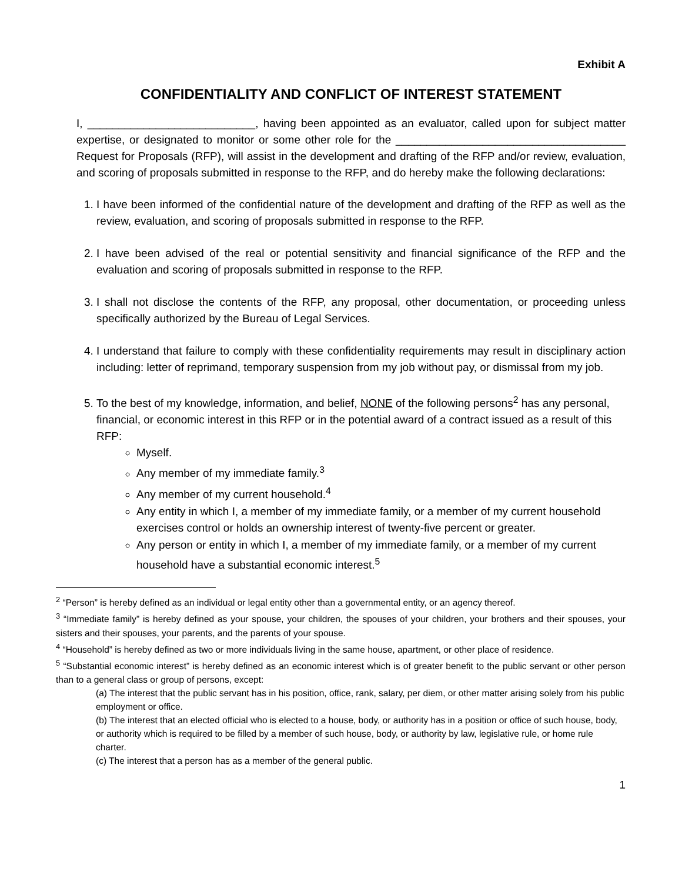Exhibit A
CONFIDENTIALITY AND CONFLICT OF INTEREST STATEMENT
I, ___________________________, having been appointed as an evaluator, called upon for subject matter expertise, or designated to monitor or some other role for the _____________________________________ Request for Proposals (RFP), will assist in the development and drafting of the RFP and/or review, evaluation, and scoring of proposals submitted in response to the RFP, and do hereby make the following declarations:
1. I have been informed of the confidential nature of the development and drafting of the RFP as well as the review, evaluation, and scoring of proposals submitted in response to the RFP.
2. I have been advised of the real or potential sensitivity and financial significance of the RFP and the evaluation and scoring of proposals submitted in response to the RFP.
3. I shall not disclose the contents of the RFP, any proposal, other documentation, or proceeding unless specifically authorized by the Bureau of Legal Services.
4. I understand that failure to comply with these confidentiality requirements may result in disciplinary action including: letter of reprimand, temporary suspension from my job without pay, or dismissal from my job.
5. To the best of my knowledge, information, and belief, NONE of the following persons<sup>2</sup> has any personal, financial, or economic interest in this RFP or in the potential award of a contract issued as a result of this RFP:
Myself.
Any member of my immediate family.<sup>3</sup>
Any member of my current household.<sup>4</sup>
Any entity in which I, a member of my immediate family, or a member of my current household exercises control or holds an ownership interest of twenty-five percent or greater.
Any person or entity in which I, a member of my immediate family, or a member of my current household have a substantial economic interest.<sup>5</sup>
<sup>2</sup> “Person” is hereby defined as an individual or legal entity other than a governmental entity, or an agency thereof.
<sup>3</sup> “Immediate family” is hereby defined as your spouse, your children, the spouses of your children, your brothers and their spouses, your sisters and their spouses, your parents, and the parents of your spouse.
<sup>4</sup> “Household” is hereby defined as two or more individuals living in the same house, apartment, or other place of residence.
<sup>5</sup> “Substantial economic interest” is hereby defined as an economic interest which is of greater benefit to the public servant or other person than to a general class or group of persons, except:
(a) The interest that the public servant has in his position, office, rank, salary, per diem, or other matter arising solely from his public employment or office.
(b) The interest that an elected official who is elected to a house, body, or authority has in a position or office of such house, body, or authority which is required to be filled by a member of such house, body, or authority by law, legislative rule, or home rule charter.
(c) The interest that a person has as a member of the general public.
1